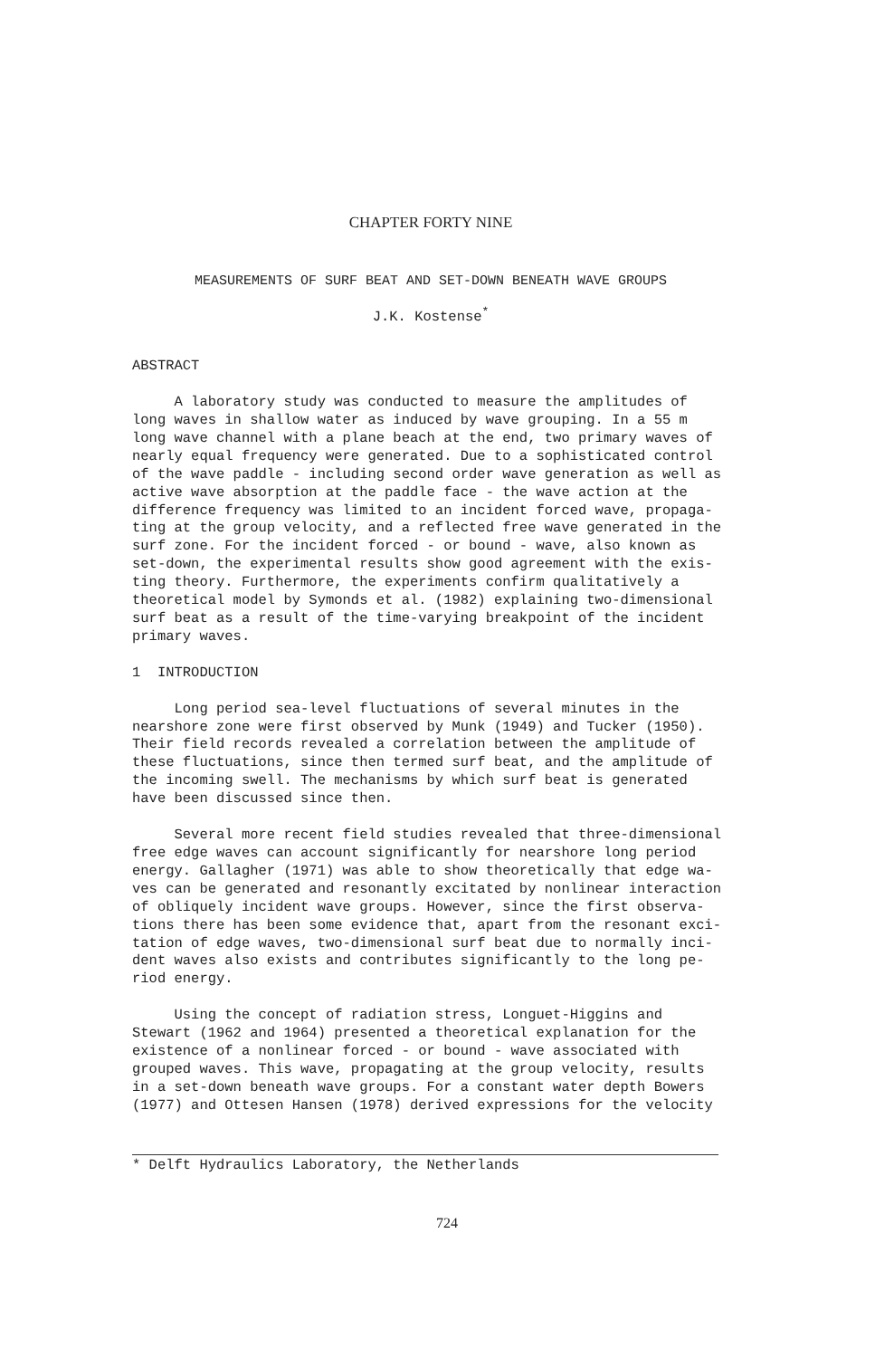CHAPTER FORTY NINE
MEASUREMENTS OF SURF BEAT AND SET-DOWN BENEATH WAVE GROUPS
J.K. Kostense<sup>*</sup>
ABSTRACT
A laboratory study was conducted to measure the amplitudes of long waves in shallow water as induced by wave grouping. In a 55 m long wave channel with a plane beach at the end, two primary waves of nearly equal frequency were generated. Due to a sophisticated control of the wave paddle - including second order wave generation as well as active wave absorption at the paddle face - the wave action at the difference frequency was limited to an incident forced wave, propaga- ting at the group velocity, and a reflected free wave generated in the surf zone. For the incident forced - or bound - wave, also known as set-down, the experimental results show good agreement with the exis- ting theory. Furthermore, the experiments confirm qualitatively a theoretical model by Symonds et al. (1982) explaining two-dimensional surf beat as a result of the time-varying breakpoint of the incident primary waves.
1 INTRODUCTION
Long period sea-level fluctuations of several minutes in the nearshore zone were first observed by Munk (1949) and Tucker (1950). Their field records revealed a correlation between the amplitude of these fluctuations, since then termed surf beat, and the amplitude of the incoming swell. The mechanisms by which surf beat is generated have been discussed since then.
Several more recent field studies revealed that three-dimensional free edge waves can account significantly for nearshore long period energy. Gallagher (1971) was able to show theoretically that edge wa- ves can be generated and resonantly excitated by nonlinear interaction of obliquely incident wave groups. However, since the first observa- tions there has been some evidence that, apart from the resonant exci- tation of edge waves, two-dimensional surf beat due to normally inci- dent waves also exists and contributes significantly to the long pe- riod energy.
Using the concept of radiation stress, Longuet-Higgins and Stewart (1962 and 1964) presented a theoretical explanation for the existence of a nonlinear forced - or bound - wave associated with grouped waves. This wave, propagating at the group velocity, results in a set-down beneath wave groups. For a constant water depth Bowers (1977) and Ottesen Hansen (1978) derived expressions for the velocity
* Delft Hydraulics Laboratory, the Netherlands
724